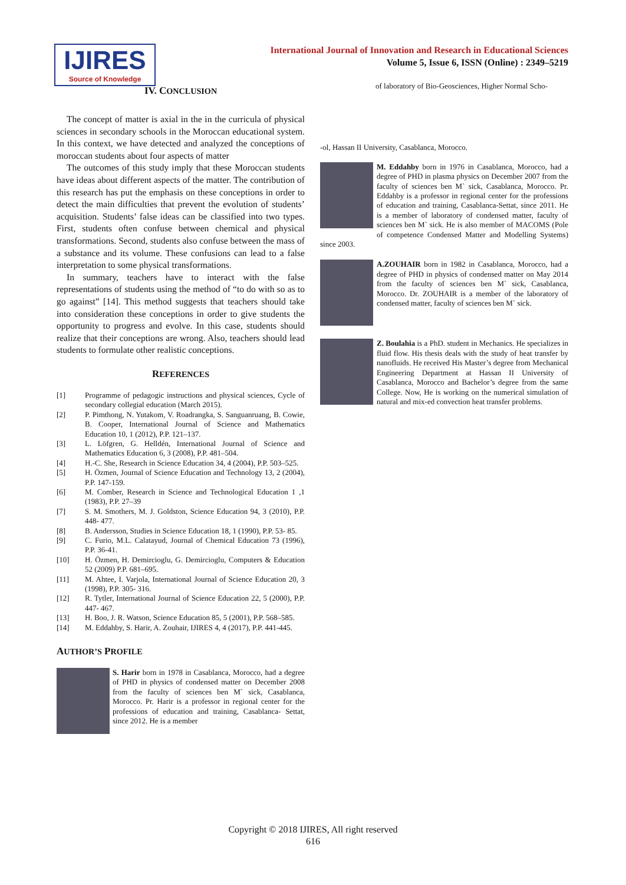IJIRES
Source of Knowledge
International Journal of Innovation and Research in Educational Sciences
Volume 5, Issue 6, ISSN (Online) : 2349–5219
IV. CONCLUSION
The concept of matter is axial in the in the curricula of physical sciences in secondary schools in the Moroccan educational system. In this context, we have detected and analyzed the conceptions of moroccan students about four aspects of matter
The outcomes of this study imply that these Moroccan students have ideas about different aspects of the matter. The contribution of this research has put the emphasis on these conceptions in order to detect the main difficulties that prevent the evolution of students’ acquisition. Students’ false ideas can be classified into two types. First, students often confuse between chemical and physical transformations. Second, students also confuse between the mass of a substance and its volume. These confusions can lead to a false interpretation to some physical transformations.
In summary, teachers have to interact with the false representations of students using the method of “to do with so as to go against” [14]. This method suggests that teachers should take into consideration these conceptions in order to give students the opportunity to progress and evolve. In this case, students should realize that their conceptions are wrong. Also, teachers should lead students to formulate other realistic conceptions.
REFERENCES
[1] Programme of pedagogic instructions and physical sciences, Cycle of secondary collegial education (March 2015).
[2] P. Pimthong, N. Yutakom, V. Roadrangka, S. Sanguanruang, B. Cowie, B. Cooper, International Journal of Science and Mathematics Education 10, 1 (2012), P.P. 121–137.
[3] L. Löfgren, G. Helldén, International Journal of Science and Mathematics Education 6, 3 (2008), P.P. 481–504.
[4] H.-C. She, Research in Science Education 34, 4 (2004), P.P. 503–525.
[5] H. Özmen, Journal of Science Education and Technology 13, 2 (2004), P.P. 147-159.
[6] M. Comber, Research in Science and Technological Education 1 ,1 (1983), P.P. 27–39
[7] S. M. Smothers, M. J. Goldston, Science Education 94, 3 (2010), P.P. 448- 477.
[8] B. Andersson, Studies in Science Education 18, 1 (1990), P.P. 53- 85.
[9] C. Furio, M.L. Calatayud, Journal of Chemical Education 73 (1996), P.P. 36-41.
[10] H. Özmen, H. Demircioglu, G. Demircioglu, Computers & Education 52 (2009) P.P. 681–695.
[11] M. Ahtee, I. Varjola, International Journal of Science Education 20, 3 (1998), P.P. 305- 316.
[12] R. Tytler, International Journal of Science Education 22, 5 (2000), P.P. 447- 467.
[13] H. Boo, J. R. Watson, Science Education 85, 5 (2001), P.P. 568–585.
[14] M. Eddahby, S. Harir, A. Zouhair, IJIRES 4, 4 (2017), P.P. 441-445.
AUTHOR’S PROFILE
S. Harir born in 1978 in Casablanca, Morocco, had a degree of PHD in physics of condensed matter on December 2008 from the faculty of sciences ben M` sick, Casablanca, Morocco. Pr. Harir is a professor in regional center for the professions of education and training, Casablanca- Settat, since 2012. He is a member
of laboratory of Bio-Geosciences, Higher Normal Scho-
-ol, Hassan II University, Casablanca, Morocco.
M. Eddahby born in 1976 in Casablanca, Morocco, had a degree of PHD in plasma physics on December 2007 from the faculty of sciences ben M` sick, Casablanca, Morocco. Pr. Eddahby is a professor in regional center for the professions of education and training, Casablanca-Settat, since 2011. He is a member of laboratory of condensed matter, faculty of sciences ben M` sick. He is also member of MACOMS (Pole of competence Condensed Matter and Modelling Systems) since 2003.
A.ZOUHAIR born in 1982 in Casablanca, Morocco, had a degree of PHD in physics of condensed matter on May 2014 from the faculty of sciences ben M` sick, Casablanca, Morocco. Dr. ZOUHAIR is a member of the laboratory of condensed matter, faculty of sciences ben M` sick.
Z. Boulahia is a PhD. student in Mechanics. He specializes in fluid flow. His thesis deals with the study of heat transfer by nanofluids. He received His Master’s degree from Mechanical Engineering Department at Hassan II University of Casablanca, Morocco and Bachelor’s degree from the same College. Now, He is working on the numerical simulation of natural and mix-ed convection heat transfer problems.
Copyright © 2018 IJIRES, All right reserved
616